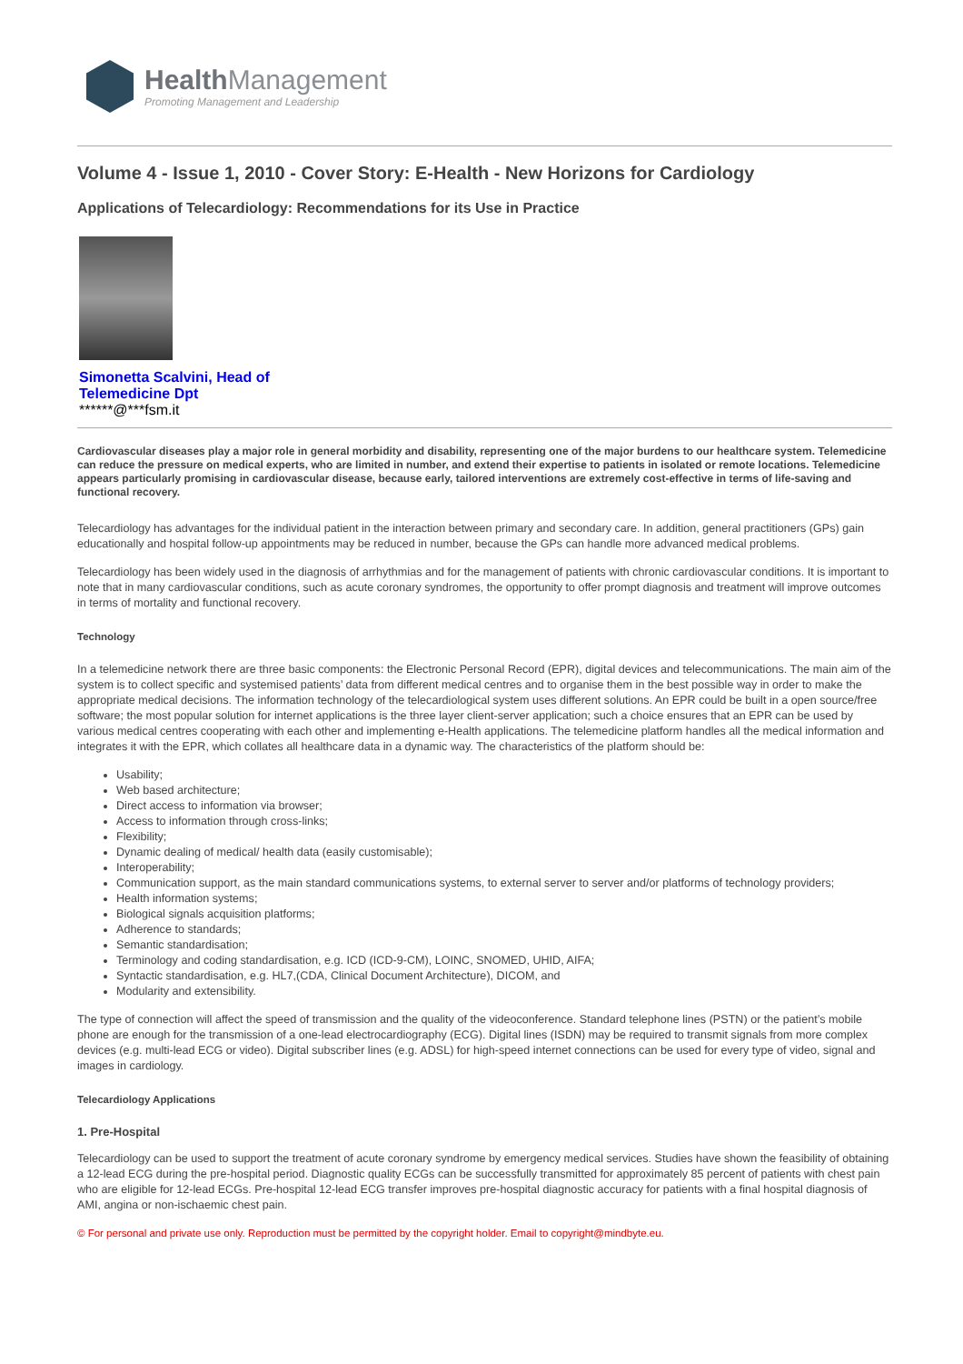Health Management
Promoting Management and Leadership
Volume 4 - Issue 1, 2010 - Cover Story: E-Health - New Horizons for Cardiology
Applications of Telecardiology: Recommendations for its Use in Practice
Simonetta Scalvini, Head of
Telemedicine Dpt
******@***fsm.it
Cardiovascular diseases play a major role in general morbidity and disability, representing one of the major burdens to our healthcare system. Telemedicine can reduce the pressure on medical experts, who are limited in number, and extend their expertise to patients in isolated or remote locations. Telemedicine appears particularly promising in cardiovascular disease, because early, tailored interventions are extremely cost-effective in terms of life-saving and functional recovery.
Telecardiology has advantages for the individual patient in the interaction between primary and secondary care. In addition, general practitioners (GPs) gain educationally and hospital follow-up appointments may be reduced in number, because the GPs can handle more advanced medical problems.
Telecardiology has been widely used in the diagnosis of arrhythmias and for the management of patients with chronic cardiovascular conditions. It is important to note that in many cardiovascular conditions, such as acute coronary syndromes, the opportunity to offer prompt diagnosis and treatment will improve outcomes in terms of mortality and functional recovery.
Technology
In a telemedicine network there are three basic components: the Electronic Personal Record (EPR), digital devices and telecommunications. The main aim of the system is to collect specific and systemised patients’ data from different medical centres and to organise them in the best possible way in order to make the appropriate medical decisions. The information technology of the telecardiological system uses different solutions. An EPR could be built in a open source/free software; the most popular solution for internet applications is the three layer client-server application; such a choice ensures that an EPR can be used by various medical centres cooperating with each other and implementing e-Health applications. The telemedicine platform handles all the medical information and integrates it with the EPR, which collates all healthcare data in a dynamic way. The characteristics of the platform should be:
Usability;
Web based architecture;
Direct access to information via browser;
Access to information through cross-links;
Flexibility;
Dynamic dealing of medical/ health data (easily customisable);
Interoperability;
Communication support, as the main standard communications systems, to external server to server and/or platforms of technology providers;
Health information systems;
Biological signals acquisition platforms;
Adherence to standards;
Semantic standardisation;
Terminology and coding standardisation, e.g. ICD (ICD-9-CM), LOINC, SNOMED, UHID, AIFA;
Syntactic standardisation, e.g. HL7,(CDA, Clinical Document Architecture), DICOM, and
Modularity and extensibility.
The type of connection will affect the speed of transmission and the quality of the videoconference. Standard telephone lines (PSTN) or the patient’s mobile phone are enough for the transmission of a one-lead electrocardiography (ECG). Digital lines (ISDN) may be required to transmit signals from more complex devices (e.g. multi-lead ECG or video). Digital subscriber lines (e.g. ADSL) for high-speed internet connections can be used for every type of video, signal and images in cardiology.
Telecardiology Applications
1. Pre-Hospital
Telecardiology can be used to support the treatment of acute coronary syndrome by emergency medical services. Studies have shown the feasibility of obtaining a 12-lead ECG during the pre-hospital period. Diagnostic quality ECGs can be successfully transmitted for approximately 85 percent of patients with chest pain who are eligible for 12-lead ECGs. Pre-hospital 12-lead ECG transfer improves pre-hospital diagnostic accuracy for patients with a final hospital diagnosis of AMI, angina or non-ischaemic chest pain.
© For personal and private use only. Reproduction must be permitted by the copyright holder. Email to copyright@mindbyte.eu.